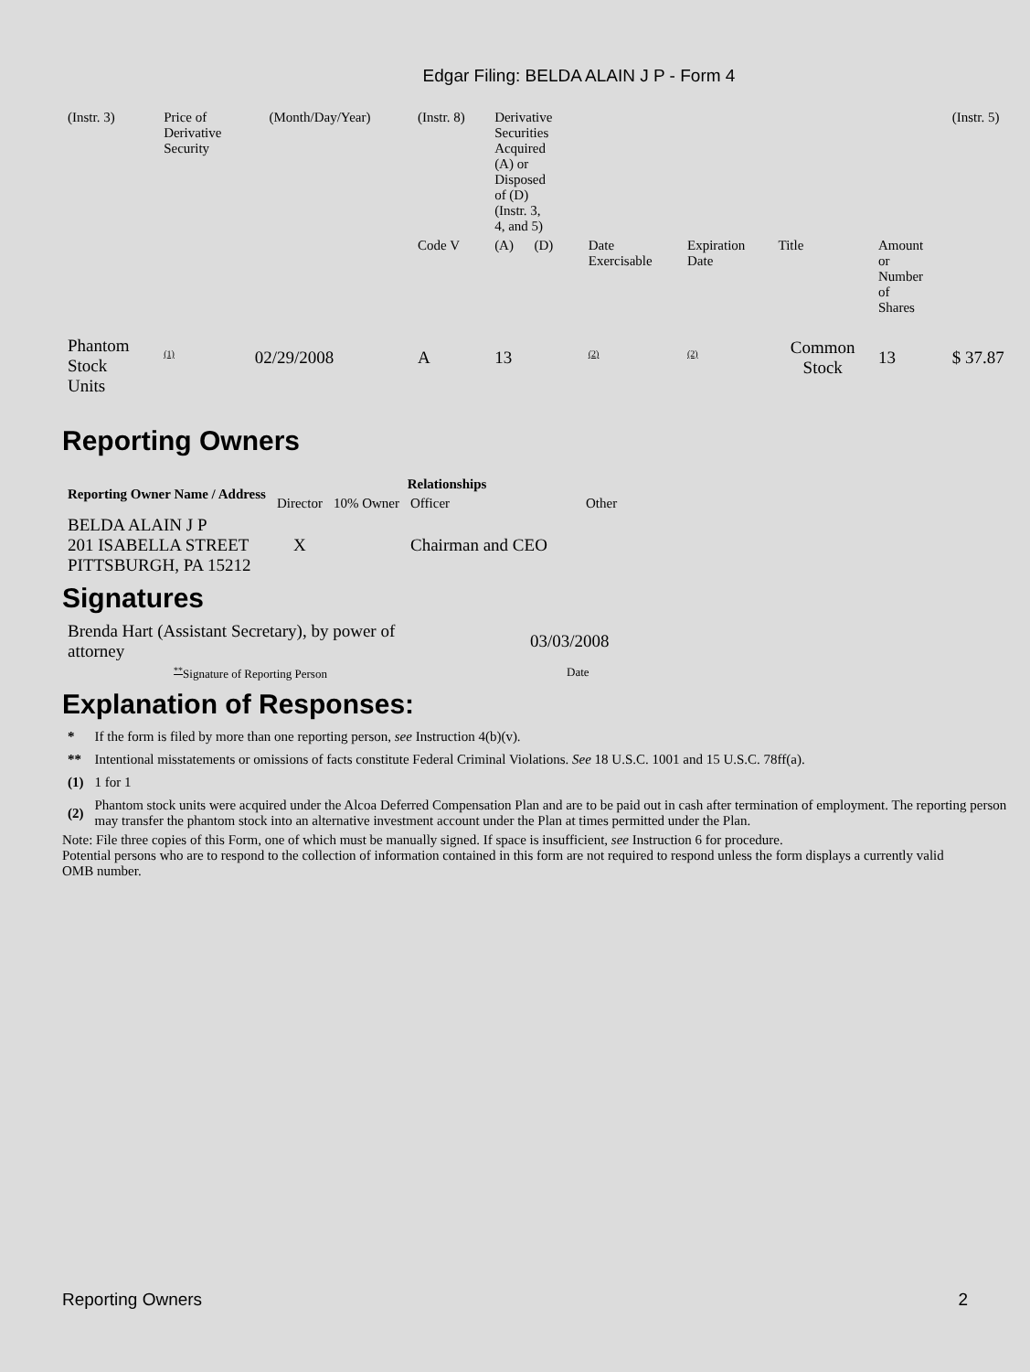Edgar Filing: BELDA ALAIN J P - Form 4
| (Instr. 3) | Price of Derivative Security | | (Month/Day/Year) | (Instr. 8) | Derivative Securities Acquired (A) or Disposed of (D) (Instr. 3, 4, and 5) | | | | | | | (Instr. 5) |
| | | | | Code V | (A) | (D) | | Date Exercisable | Expiration Date | Title | Amount or Number of Shares | |
| Phantom Stock Units | <sup>(1)</sup> | 02/29/2008 | | A | 13 | | | <sup>(2)</sup> | <sup>(2)</sup> | Common Stock | 13 | $ 37.87 |
Reporting Owners
| Reporting Owner Name / Address | Relationships | | | |
| --- | --- | --- | --- | --- |
| | Director | 10% Owner | Officer | Other |
| BELDA ALAIN J P 201 ISABELLA STREET PITTSBURGH, PA 15212 | X | | Chairman and CEO | |
Signatures
| Brenda Hart (Assistant Secretary), by power of attorney | 03/03/2008 |
| <sup>**</sup> Signature of Reporting Person | Date |
Explanation of Responses:
| * | If the form is filed by more than one reporting person, see Instruction 4(b)(v). |
| ** | Intentional misstatements or omissions of facts constitute Federal Criminal Violations. See 18 U.S.C. 1001 and 15 U.S.C. 78ff(a). |
| (1) | 1 for 1 |
| (2) | Phantom stock units were acquired under the Alcoa Deferred Compensation Plan and are to be paid out in cash after termination of employment. The reporting person may transfer the phantom stock into an alternative investment account under the Plan at times permitted under the Plan. |
Note: File three copies of this Form, one of which must be manually signed. If space is insufficient, see Instruction 6 for procedure.
Potential persons who are to respond to the collection of information contained in this form are not required to respond unless the form displays a currently valid OMB number.
Reporting Owners 2